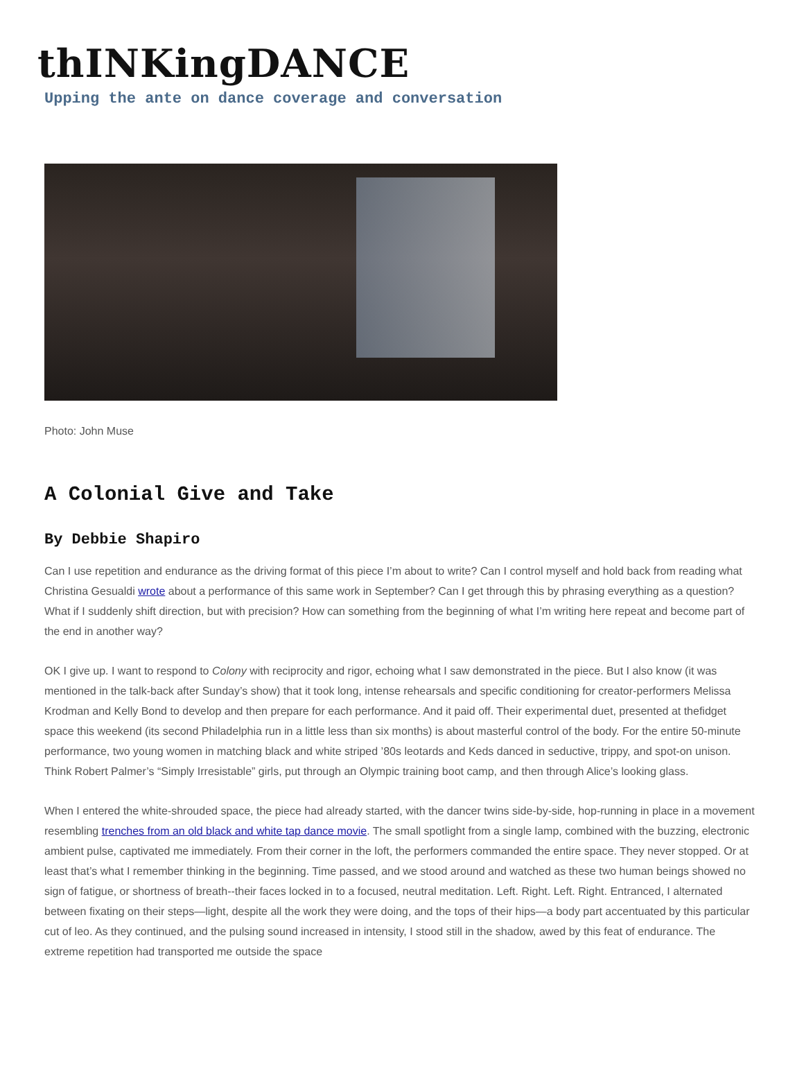thINKingDANCE
Upping the ante on dance coverage and conversation
Photo: John Muse
A Colonial Give and Take
By Debbie Shapiro
Can I use repetition and endurance as the driving format of this piece I’m about to write? Can I control myself and hold back from reading what Christina Gesualdi wrote about a performance of this same work in September? Can I get through this by phrasing everything as a question? What if I suddenly shift direction, but with precision? How can something from the beginning of what I’m writing here repeat and become part of the end in another way?
OK I give up. I want to respond to Colony with reciprocity and rigor, echoing what I saw demonstrated in the piece. But I also know (it was mentioned in the talk-back after Sunday’s show) that it took long, intense rehearsals and specific conditioning for creator-performers Melissa Krodman and Kelly Bond to develop and then prepare for each performance. And it paid off. Their experimental duet, presented at thefidget space this weekend (its second Philadelphia run in a little less than six months) is about masterful control of the body. For the entire 50-minute performance, two young women in matching black and white striped ’80s leotards and Keds danced in seductive, trippy, and spot-on unison. Think Robert Palmer’s “Simply Irresistable” girls, put through an Olympic training boot camp, and then through Alice’s looking glass.
When I entered the white-shrouded space, the piece had already started, with the dancer twins side-by-side, hop-running in place in a movement resembling trenches from an old black and white tap dance movie. The small spotlight from a single lamp, combined with the buzzing, electronic ambient pulse, captivated me immediately. From their corner in the loft, the performers commanded the entire space. They never stopped. Or at least that’s what I remember thinking in the beginning. Time passed, and we stood around and watched as these two human beings showed no sign of fatigue, or shortness of breath--their faces locked in to a focused, neutral meditation. Left. Right. Left. Right. Entranced, I alternated between fixating on their steps—light, despite all the work they were doing, and the tops of their hips—a body part accentuated by this particular cut of leo. As they continued, and the pulsing sound increased in intensity, I stood still in the shadow, awed by this feat of endurance. The extreme repetition had transported me outside the space